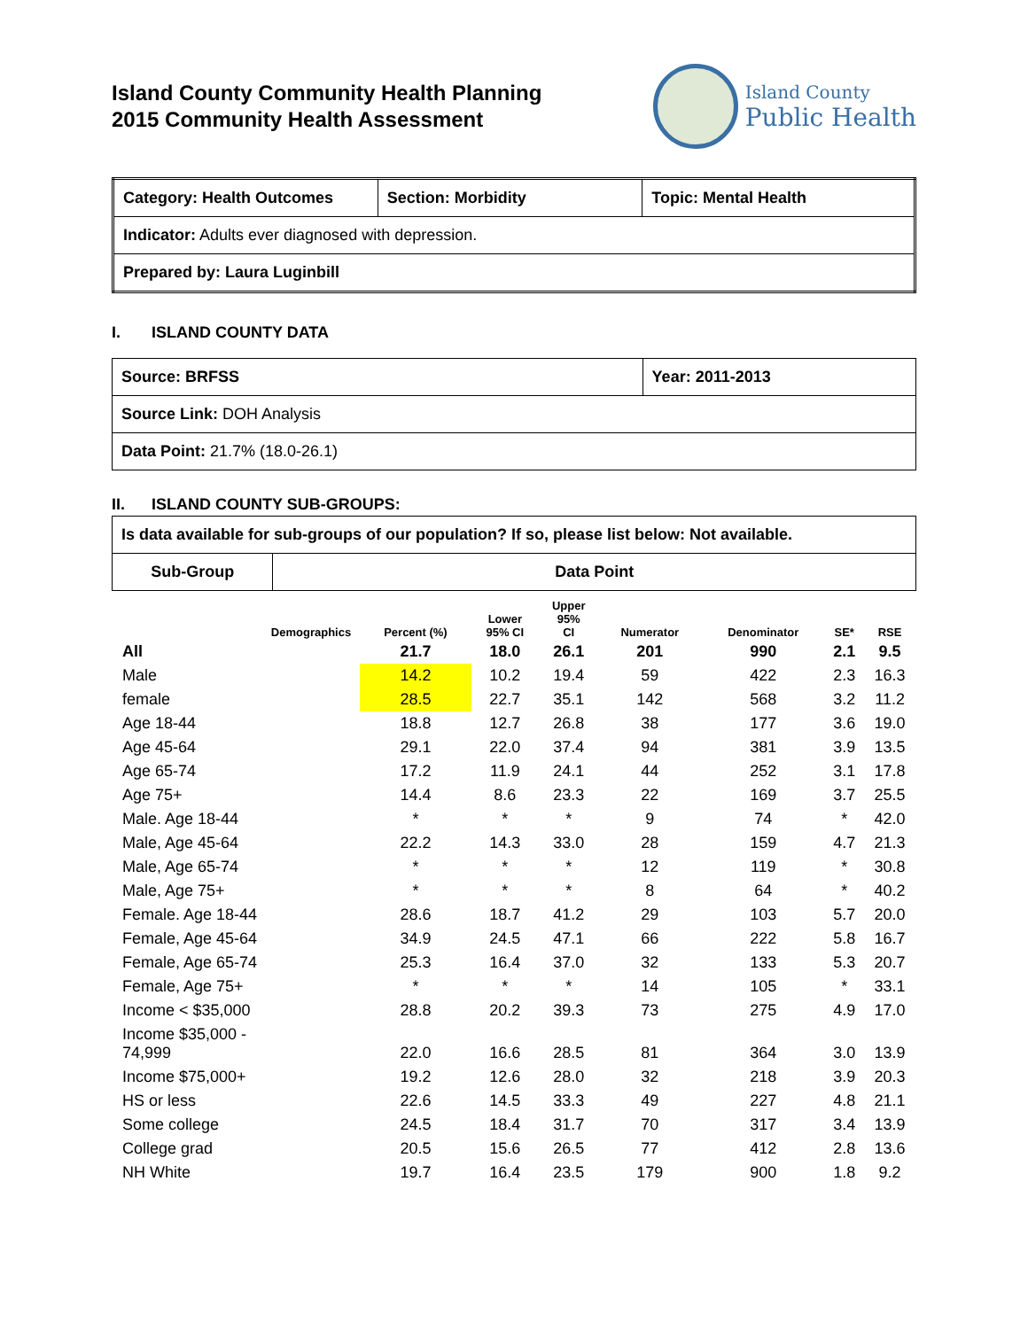Island County Community Health Planning
2015 Community Health Assessment
Island County
Public Health
| Category: Health Outcomes | Section: Morbidity | Topic: Mental Health |
| Indicator: Adults ever diagnosed with depression. | | |
| Prepared by: Laura Luginbill | | |
I. ISLAND COUNTY DATA
| Source: BRFSS | Year: 2011-2013 |
| Source Link: DOH Analysis | |
| Data Point: 21.7% (18.0-26.1) | |
II. ISLAND COUNTY SUB-GROUPS:
| Is data available for sub-groups of our population? If so, please list below: Not available. | |
| Sub-Group | Data Point |
| Demographics | Percent (%) | Lower 95% CI | Upper 95% CI | Numerator | Denominator | SE* | RSE |
| --- | --- | --- | --- | --- | --- | --- | --- |
| All | 21.7 | 18.0 | 26.1 | 201 | 990 | 2.1 | 9.5 |
| Male | 14.2 | 10.2 | 19.4 | 59 | 422 | 2.3 | 16.3 |
| female | 28.5 | 22.7 | 35.1 | 142 | 568 | 3.2 | 11.2 |
| Age 18-44 | 18.8 | 12.7 | 26.8 | 38 | 177 | 3.6 | 19.0 |
| Age 45-64 | 29.1 | 22.0 | 37.4 | 94 | 381 | 3.9 | 13.5 |
| Age 65-74 | 17.2 | 11.9 | 24.1 | 44 | 252 | 3.1 | 17.8 |
| Age 75+ | 14.4 | 8.6 | 23.3 | 22 | 169 | 3.7 | 25.5 |
| Male. Age 18-44 | * | * | * | 9 | 74 | * | 42.0 |
| Male, Age 45-64 | 22.2 | 14.3 | 33.0 | 28 | 159 | 4.7 | 21.3 |
| Male, Age 65-74 | * | * | * | 12 | 119 | * | 30.8 |
| Male, Age 75+ | * | * | * | 8 | 64 | * | 40.2 |
| Female. Age 18-44 | 28.6 | 18.7 | 41.2 | 29 | 103 | 5.7 | 20.0 |
| Female, Age 45-64 | 34.9 | 24.5 | 47.1 | 66 | 222 | 5.8 | 16.7 |
| Female, Age 65-74 | 25.3 | 16.4 | 37.0 | 32 | 133 | 5.3 | 20.7 |
| Female, Age 75+ | * | * | * | 14 | 105 | * | 33.1 |
| Income < $35,000 | 28.8 | 20.2 | 39.3 | 73 | 275 | 4.9 | 17.0 |
| Income $35,000 - 74,999 | 22.0 | 16.6 | 28.5 | 81 | 364 | 3.0 | 13.9 |
| Income $75,000+ | 19.2 | 12.6 | 28.0 | 32 | 218 | 3.9 | 20.3 |
| HS or less | 22.6 | 14.5 | 33.3 | 49 | 227 | 4.8 | 21.1 |
| Some college | 24.5 | 18.4 | 31.7 | 70 | 317 | 3.4 | 13.9 |
| College grad | 20.5 | 15.6 | 26.5 | 77 | 412 | 2.8 | 13.6 |
| NH White | 19.7 | 16.4 | 23.5 | 179 | 900 | 1.8 | 9.2 |